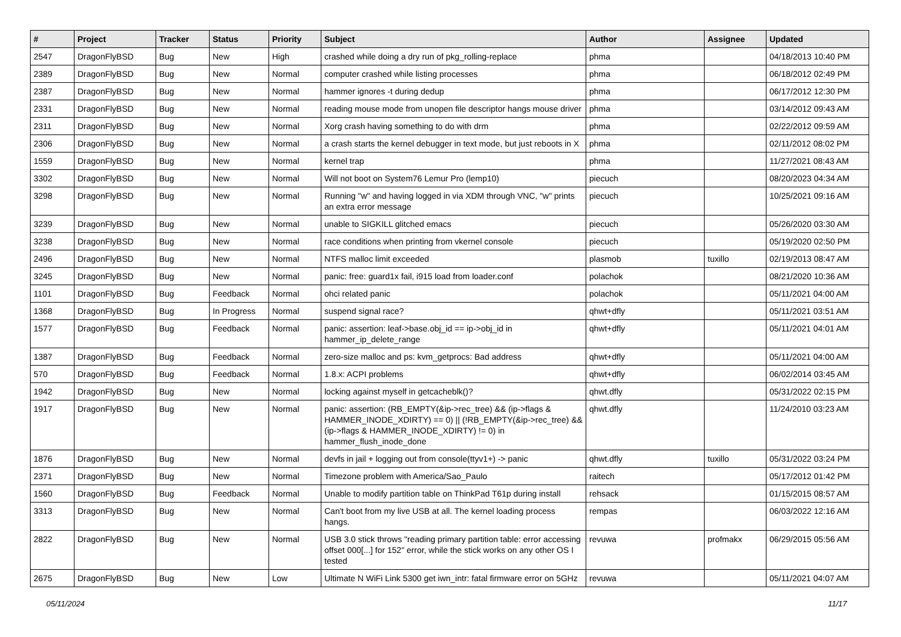| # | Project | Tracker | Status | Priority | Subject | Author | Assignee | Updated |
| --- | --- | --- | --- | --- | --- | --- | --- | --- |
| 2547 | DragonFlyBSD | Bug | New | High | crashed while doing a dry run of pkg_rolling-replace | phma | | 04/18/2013 10:40 PM |
| 2389 | DragonFlyBSD | Bug | New | Normal | computer crashed while listing processes | phma | | 06/18/2012 02:49 PM |
| 2387 | DragonFlyBSD | Bug | New | Normal | hammer ignores -t during dedup | phma | | 06/17/2012 12:30 PM |
| 2331 | DragonFlyBSD | Bug | New | Normal | reading mouse mode from unopen file descriptor hangs mouse driver | phma | | 03/14/2012 09:43 AM |
| 2311 | DragonFlyBSD | Bug | New | Normal | Xorg crash having something to do with drm | phma | | 02/22/2012 09:59 AM |
| 2306 | DragonFlyBSD | Bug | New | Normal | a crash starts the kernel debugger in text mode, but just reboots in X | phma | | 02/11/2012 08:02 PM |
| 1559 | DragonFlyBSD | Bug | New | Normal | kernel trap | phma | | 11/27/2021 08:43 AM |
| 3302 | DragonFlyBSD | Bug | New | Normal | Will not boot on System76 Lemur Pro (lemp10) | piecuch | | 08/20/2023 04:34 AM |
| 3298 | DragonFlyBSD | Bug | New | Normal | Running "w" and having logged in via XDM through VNC, "w" prints an extra error message | piecuch | | 10/25/2021 09:16 AM |
| 3239 | DragonFlyBSD | Bug | New | Normal | unable to SIGKILL glitched emacs | piecuch | | 05/26/2020 03:30 AM |
| 3238 | DragonFlyBSD | Bug | New | Normal | race conditions when printing from vkernel console | piecuch | | 05/19/2020 02:50 PM |
| 2496 | DragonFlyBSD | Bug | New | Normal | NTFS malloc limit exceeded | plasmob | tuxillo | 02/19/2013 08:47 AM |
| 3245 | DragonFlyBSD | Bug | New | Normal | panic: free: guard1x fail, i915 load from loader.conf | polachok | | 08/21/2020 10:36 AM |
| 1101 | DragonFlyBSD | Bug | Feedback | Normal | ohci related panic | polachok | | 05/11/2021 04:00 AM |
| 1368 | DragonFlyBSD | Bug | In Progress | Normal | suspend signal race? | qhwt+dfly | | 05/11/2021 03:51 AM |
| 1577 | DragonFlyBSD | Bug | Feedback | Normal | panic: assertion: leaf->base.obj_id == ip->obj_id in hammer_ip_delete_range | qhwt+dfly | | 05/11/2021 04:01 AM |
| 1387 | DragonFlyBSD | Bug | Feedback | Normal | zero-size malloc and ps: kvm_getprocs: Bad address | qhwt+dfly | | 05/11/2021 04:00 AM |
| 570 | DragonFlyBSD | Bug | Feedback | Normal | 1.8.x: ACPI problems | qhwt+dfly | | 06/02/2014 03:45 AM |
| 1942 | DragonFlyBSD | Bug | New | Normal | locking against myself in getcacheblk()? | qhwt.dfly | | 05/31/2022 02:15 PM |
| 1917 | DragonFlyBSD | Bug | New | Normal | panic: assertion: (RB_EMPTY(&ip->rec_tree) && (ip->flags & HAMMER_INODE_XDIRTY) == 0) // (!RB_EMPTY(&ip->rec_tree) && (ip->flags & HAMMER_INODE_XDIRTY) != 0) in hammer_flush_inode_done | qhwt.dfly | | 11/24/2010 03:23 AM |
| 1876 | DragonFlyBSD | Bug | New | Normal | devfs in jail + logging out from console(ttyv1+) -> panic | qhwt.dfly | tuxillo | 05/31/2022 03:24 PM |
| 2371 | DragonFlyBSD | Bug | New | Normal | Timezone problem with America/Sao_Paulo | raitech | | 05/17/2012 01:42 PM |
| 1560 | DragonFlyBSD | Bug | Feedback | Normal | Unable to modify partition table on ThinkPad T61p during install | rehsack | | 01/15/2015 08:57 AM |
| 3313 | DragonFlyBSD | Bug | New | Normal | Can't boot from my live USB at all. The kernel loading process hangs. | rempas | | 06/03/2022 12:16 AM |
| 2822 | DragonFlyBSD | Bug | New | Normal | USB 3.0 stick throws "reading primary partition table: error accessing offset 000[...] for 152" error, while the stick works on any other OS I tested | revuwa | profmakx | 06/29/2015 05:56 AM |
| 2675 | DragonFlyBSD | Bug | New | Low | Ultimate N WiFi Link 5300 get iwn_intr: fatal firmware error on 5GHz | revuwa | | 05/11/2021 04:07 AM |
05/11/2024 11/17